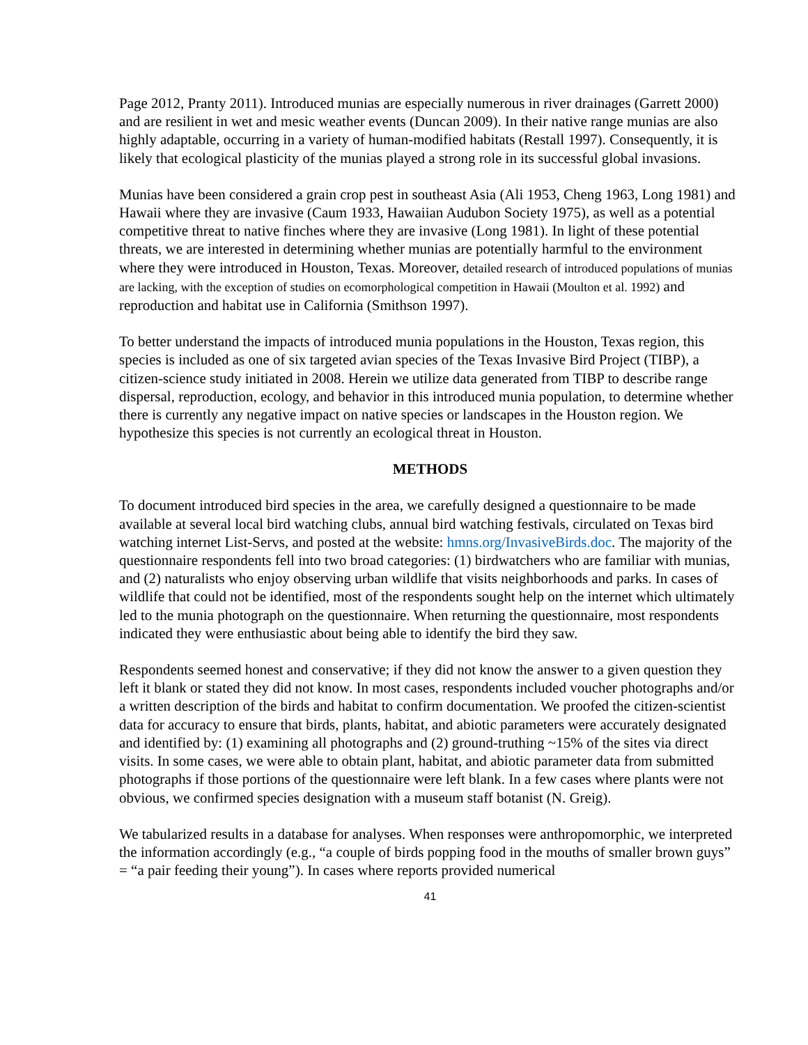Page 2012, Pranty 2011). Introduced munias are especially numerous in river drainages (Garrett 2000) and are resilient in wet and mesic weather events (Duncan 2009). In their native range munias are also highly adaptable, occurring in a variety of human-modified habitats (Restall 1997). Consequently, it is likely that ecological plasticity of the munias played a strong role in its successful global invasions.
Munias have been considered a grain crop pest in southeast Asia (Ali 1953, Cheng 1963, Long 1981) and Hawaii where they are invasive (Caum 1933, Hawaiian Audubon Society 1975), as well as a potential competitive threat to native finches where they are invasive (Long 1981). In light of these potential threats, we are interested in determining whether munias are potentially harmful to the environment where they were introduced in Houston, Texas. Moreover, detailed research of introduced populations of munias are lacking, with the exception of studies on ecomorphological competition in Hawaii (Moulton et al. 1992) and reproduction and habitat use in California (Smithson 1997).
To better understand the impacts of introduced munia populations in the Houston, Texas region, this species is included as one of six targeted avian species of the Texas Invasive Bird Project (TIBP), a citizen-science study initiated in 2008. Herein we utilize data generated from TIBP to describe range dispersal, reproduction, ecology, and behavior in this introduced munia population, to determine whether there is currently any negative impact on native species or landscapes in the Houston region. We hypothesize this species is not currently an ecological threat in Houston.
METHODS
To document introduced bird species in the area, we carefully designed a questionnaire to be made available at several local bird watching clubs, annual bird watching festivals, circulated on Texas bird watching internet List-Servs, and posted at the website: hmns.org/InvasiveBirds.doc. The majority of the questionnaire respondents fell into two broad categories: (1) birdwatchers who are familiar with munias, and (2) naturalists who enjoy observing urban wildlife that visits neighborhoods and parks. In cases of wildlife that could not be identified, most of the respondents sought help on the internet which ultimately led to the munia photograph on the questionnaire. When returning the questionnaire, most respondents indicated they were enthusiastic about being able to identify the bird they saw.
Respondents seemed honest and conservative; if they did not know the answer to a given question they left it blank or stated they did not know. In most cases, respondents included voucher photographs and/or a written description of the birds and habitat to confirm documentation. We proofed the citizen-scientist data for accuracy to ensure that birds, plants, habitat, and abiotic parameters were accurately designated and identified by: (1) examining all photographs and (2) ground-truthing ~15% of the sites via direct visits. In some cases, we were able to obtain plant, habitat, and abiotic parameter data from submitted photographs if those portions of the questionnaire were left blank. In a few cases where plants were not obvious, we confirmed species designation with a museum staff botanist (N. Greig).
We tabularized results in a database for analyses. When responses were anthropomorphic, we interpreted the information accordingly (e.g., “a couple of birds popping food in the mouths of smaller brown guys” = “a pair feeding their young”). In cases where reports provided numerical
41